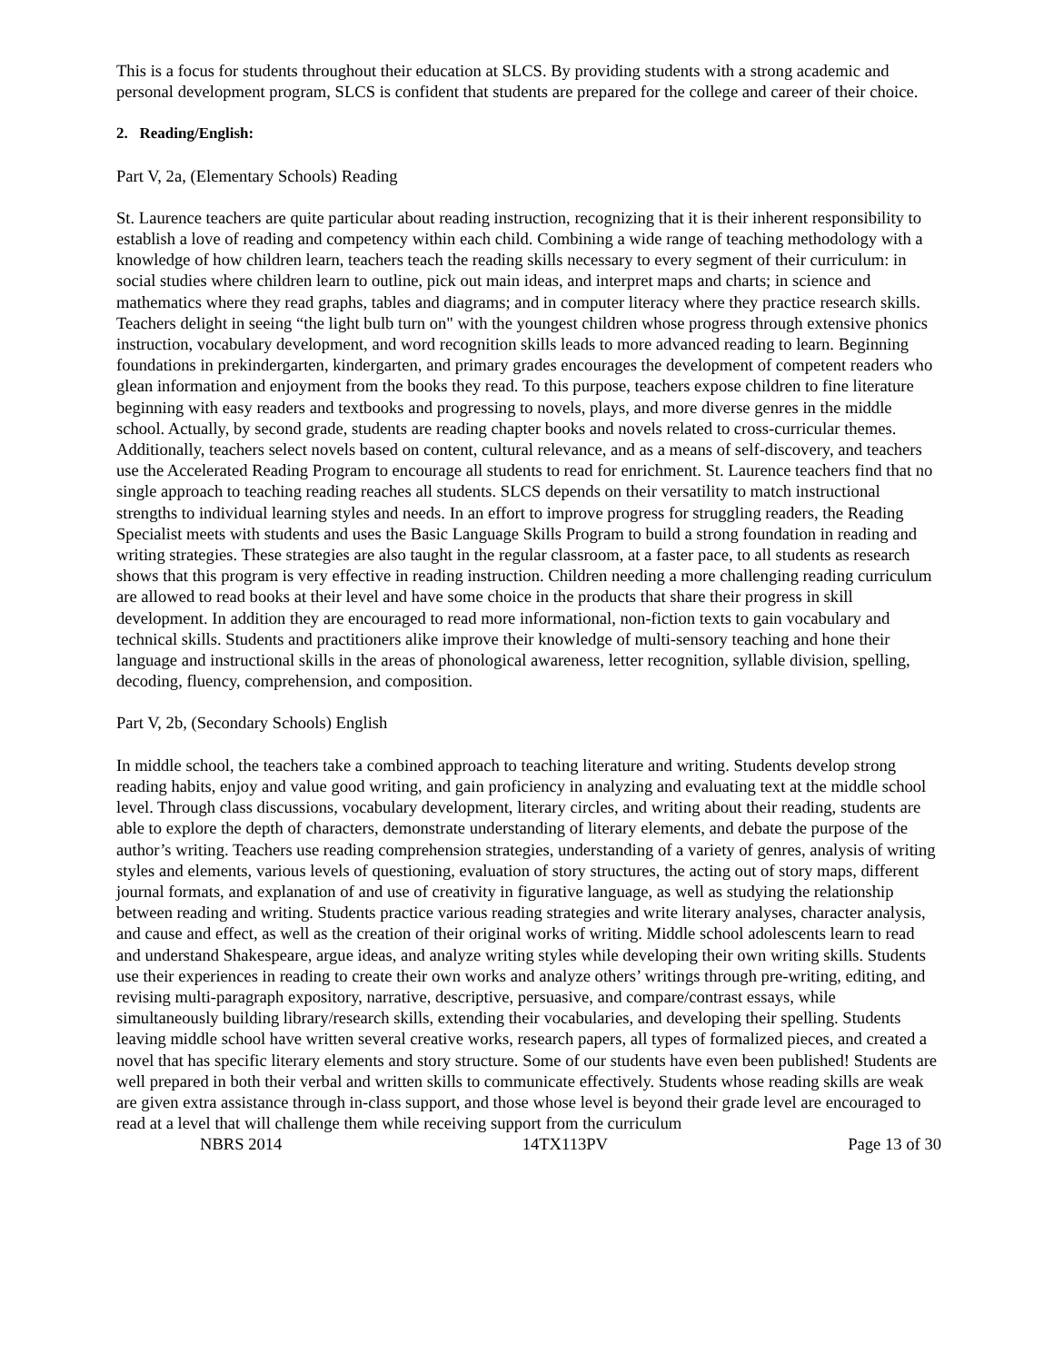This is a focus for students throughout their education at SLCS. By providing students with a strong academic and personal development program, SLCS is confident that students are prepared for the college and career of their choice.
2. Reading/English:
Part V, 2a, (Elementary Schools) Reading
St. Laurence teachers are quite particular about reading instruction, recognizing that it is their inherent responsibility to establish a love of reading and competency within each child. Combining a wide range of teaching methodology with a knowledge of how children learn, teachers teach the reading skills necessary to every segment of their curriculum: in social studies where children learn to outline, pick out main ideas, and interpret maps and charts; in science and mathematics where they read graphs, tables and diagrams; and in computer literacy where they practice research skills. Teachers delight in seeing “the light bulb turn on" with the youngest children whose progress through extensive phonics instruction, vocabulary development, and word recognition skills leads to more advanced reading to learn. Beginning foundations in prekindergarten, kindergarten, and primary grades encourages the development of competent readers who glean information and enjoyment from the books they read. To this purpose, teachers expose children to fine literature beginning with easy readers and textbooks and progressing to novels, plays, and more diverse genres in the middle school. Actually, by second grade, students are reading chapter books and novels related to cross-curricular themes. Additionally, teachers select novels based on content, cultural relevance, and as a means of self-discovery, and teachers use the Accelerated Reading Program to encourage all students to read for enrichment. St. Laurence teachers find that no single approach to teaching reading reaches all students. SLCS depends on their versatility to match instructional strengths to individual learning styles and needs. In an effort to improve progress for struggling readers, the Reading Specialist meets with students and uses the Basic Language Skills Program to build a strong foundation in reading and writing strategies. These strategies are also taught in the regular classroom, at a faster pace, to all students as research shows that this program is very effective in reading instruction. Children needing a more challenging reading curriculum are allowed to read books at their level and have some choice in the products that share their progress in skill development. In addition they are encouraged to read more informational, non-fiction texts to gain vocabulary and technical skills. Students and practitioners alike improve their knowledge of multi-sensory teaching and hone their language and instructional skills in the areas of phonological awareness, letter recognition, syllable division, spelling, decoding, fluency, comprehension, and composition.
Part V, 2b, (Secondary Schools) English
In middle school, the teachers take a combined approach to teaching literature and writing. Students develop strong reading habits, enjoy and value good writing, and gain proficiency in analyzing and evaluating text at the middle school level. Through class discussions, vocabulary development, literary circles, and writing about their reading, students are able to explore the depth of characters, demonstrate understanding of literary elements, and debate the purpose of the author’s writing. Teachers use reading comprehension strategies, understanding of a variety of genres, analysis of writing styles and elements, various levels of questioning, evaluation of story structures, the acting out of story maps, different journal formats, and explanation of and use of creativity in figurative language, as well as studying the relationship between reading and writing. Students practice various reading strategies and write literary analyses, character analysis, and cause and effect, as well as the creation of their original works of writing. Middle school adolescents learn to read and understand Shakespeare, argue ideas, and analyze writing styles while developing their own writing skills. Students use their experiences in reading to create their own works and analyze others’ writings through pre-writing, editing, and revising multi-paragraph expository, narrative, descriptive, persuasive, and compare/contrast essays, while simultaneously building library/research skills, extending their vocabularies, and developing their spelling. Students leaving middle school have written several creative works, research papers, all types of formalized pieces, and created a novel that has specific literary elements and story structure. Some of our students have even been published! Students are well prepared in both their verbal and written skills to communicate effectively. Students whose reading skills are weak are given extra assistance through in-class support, and those whose level is beyond their grade level are encouraged to read at a level that will challenge them while receiving support from the curriculum
NBRS 2014 14TX113PV Page 13 of 30